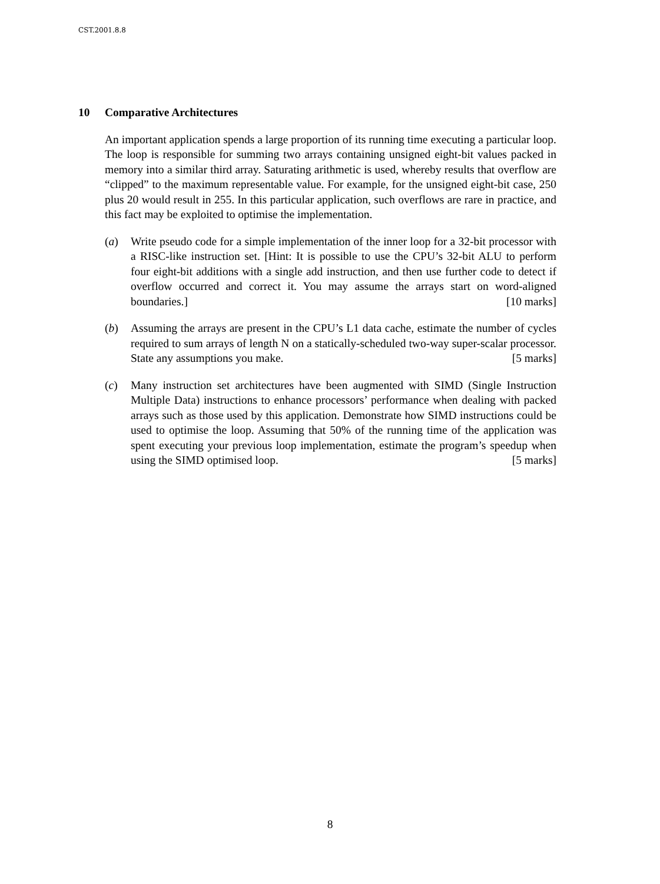CST.2001.8.8
10 Comparative Architectures
An important application spends a large proportion of its running time executing a particular loop. The loop is responsible for summing two arrays containing unsigned eight-bit values packed in memory into a similar third array. Saturating arithmetic is used, whereby results that overflow are “clipped” to the maximum representable value. For example, for the unsigned eight-bit case, 250 plus 20 would result in 255. In this particular application, such overflows are rare in practice, and this fact may be exploited to optimise the implementation.
(a) Write pseudo code for a simple implementation of the inner loop for a 32-bit processor with a RISC-like instruction set. [Hint: It is possible to use the CPU’s 32-bit ALU to perform four eight-bit additions with a single add instruction, and then use further code to detect if overflow occurred and correct it. You may assume the arrays start on word-aligned boundaries.] [10 marks]
(b) Assuming the arrays are present in the CPU’s L1 data cache, estimate the number of cycles required to sum arrays of length N on a statically-scheduled two-way super-scalar processor. State any assumptions you make. [5 marks]
(c) Many instruction set architectures have been augmented with SIMD (Single Instruction Multiple Data) instructions to enhance processors’ performance when dealing with packed arrays such as those used by this application. Demonstrate how SIMD instructions could be used to optimise the loop. Assuming that 50% of the running time of the application was spent executing your previous loop implementation, estimate the program’s speedup when using the SIMD optimised loop. [5 marks]
8